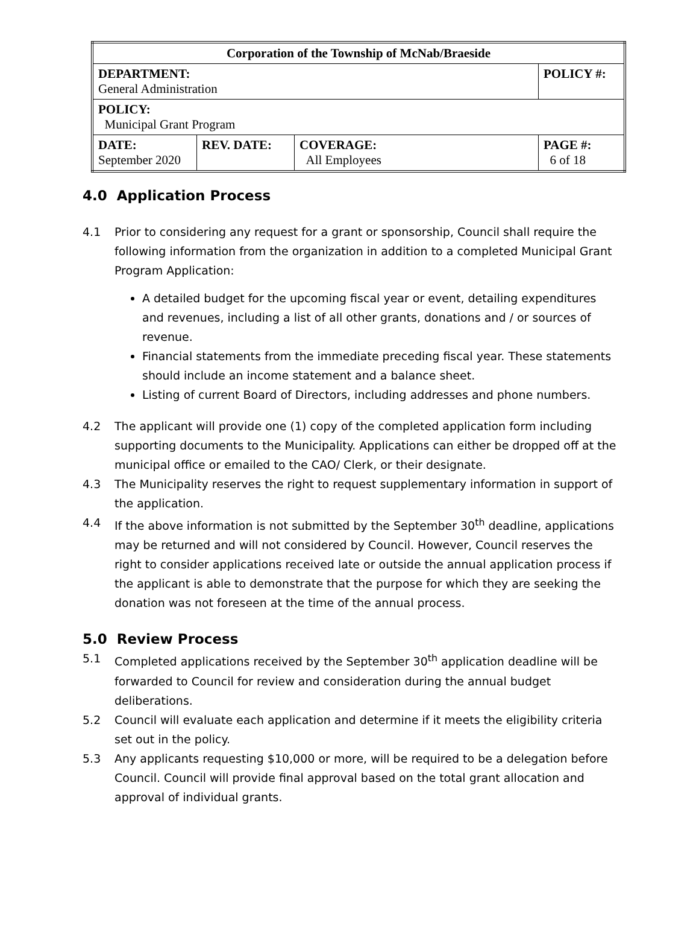| Corporation of the Township of McNab/Braeside | | | |
| DEPARTMENT: General Administration | | | POLICY #: |
| POLICY: Municipal Grant Program | | | |
| DATE: September 2020 | REV. DATE: | COVERAGE: All Employees | PAGE #: 6 of 18 |
4.0 Application Process
4.1 Prior to considering any request for a grant or sponsorship, Council shall require the following information from the organization in addition to a completed Municipal Grant Program Application:
A detailed budget for the upcoming fiscal year or event, detailing expenditures and revenues, including a list of all other grants, donations and / or sources of revenue.
Financial statements from the immediate preceding fiscal year. These statements should include an income statement and a balance sheet.
Listing of current Board of Directors, including addresses and phone numbers.
4.2 The applicant will provide one (1) copy of the completed application form including supporting documents to the Municipality. Applications can either be dropped off at the municipal office or emailed to the CAO/ Clerk, or their designate.
4.3 The Municipality reserves the right to request supplementary information in support of the application.
4.4 If the above information is not submitted by the September 30<sup>th</sup> deadline, applications may be returned and will not considered by Council. However, Council reserves the right to consider applications received late or outside the annual application process if the applicant is able to demonstrate that the purpose for which they are seeking the donation was not foreseen at the time of the annual process.
5.0 Review Process
5.1 Completed applications received by the September 30<sup>th</sup> application deadline will be forwarded to Council for review and consideration during the annual budget deliberations.
5.2 Council will evaluate each application and determine if it meets the eligibility criteria set out in the policy.
5.3 Any applicants requesting $10,000 or more, will be required to be a delegation before Council. Council will provide final approval based on the total grant allocation and approval of individual grants.